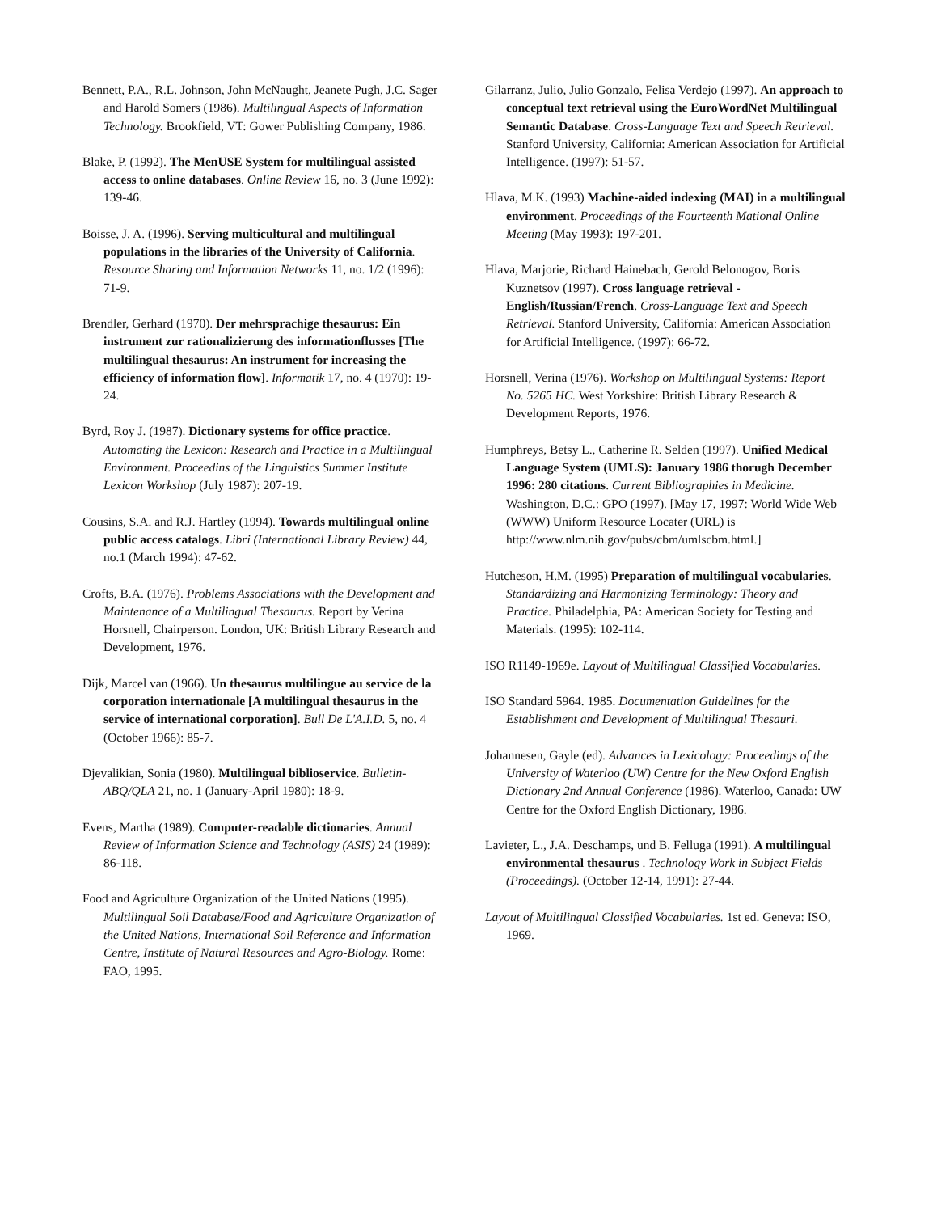Bennett, P.A., R.L. Johnson, John McNaught, Jeanete Pugh, J.C. Sager and Harold Somers (1986). Multilingual Aspects of Information Technology. Brookfield, VT: Gower Publishing Company, 1986.
Blake, P. (1992). The MenUSE System for multilingual assisted access to online databases. Online Review 16, no. 3 (June 1992): 139-46.
Boisse, J. A. (1996). Serving multicultural and multilingual populations in the libraries of the University of California. Resource Sharing and Information Networks 11, no. 1/2 (1996): 71-9.
Brendler, Gerhard (1970). Der mehrsprachige thesaurus: Ein instrument zur rationalizierung des informationflusses [The multilingual thesaurus: An instrument for increasing the efficiency of information flow]. Informatik 17, no. 4 (1970): 19-24.
Byrd, Roy J. (1987). Dictionary systems for office practice. Automating the Lexicon: Research and Practice in a Multilingual Environment. Proceedins of the Linguistics Summer Institute Lexicon Workshop (July 1987): 207-19.
Cousins, S.A. and R.J. Hartley (1994). Towards multilingual online public access catalogs. Libri (International Library Review) 44, no.1 (March 1994): 47-62.
Crofts, B.A. (1976). Problems Associations with the Development and Maintenance of a Multilingual Thesaurus. Report by Verina Horsnell, Chairperson. London, UK: British Library Research and Development, 1976.
Dijk, Marcel van (1966). Un thesaurus multilingue au service de la corporation internationale [A multilingual thesaurus in the service of international corporation]. Bull De L'A.I.D. 5, no. 4 (October 1966): 85-7.
Djevalikian, Sonia (1980). Multilingual biblioservice. Bulletin-ABQ/QLA 21, no. 1 (January-April 1980): 18-9.
Evens, Martha (1989). Computer-readable dictionaries. Annual Review of Information Science and Technology (ASIS) 24 (1989): 86-118.
Food and Agriculture Organization of the United Nations (1995). Multilingual Soil Database/Food and Agriculture Organization of the United Nations, International Soil Reference and Information Centre, Institute of Natural Resources and Agro-Biology. Rome: FAO, 1995.
Gilarranz, Julio, Julio Gonzalo, Felisa Verdejo (1997). An approach to conceptual text retrieval using the EuroWordNet Multilingual Semantic Database. Cross-Language Text and Speech Retrieval. Stanford University, California: American Association for Artificial Intelligence. (1997): 51-57.
Hlava, M.K. (1993) Machine-aided indexing (MAI) in a multilingual environment. Proceedings of the Fourteenth Mational Online Meeting (May 1993): 197-201.
Hlava, Marjorie, Richard Hainebach, Gerold Belonogov, Boris Kuznetsov (1997). Cross language retrieval - English/Russian/French. Cross-Language Text and Speech Retrieval. Stanford University, California: American Association for Artificial Intelligence. (1997): 66-72.
Horsnell, Verina (1976). Workshop on Multilingual Systems: Report No. 5265 HC. West Yorkshire: British Library Research & Development Reports, 1976.
Humphreys, Betsy L., Catherine R. Selden (1997). Unified Medical Language System (UMLS): January 1986 thorugh December 1996: 280 citations. Current Bibliographies in Medicine. Washington, D.C.: GPO (1997). [May 17, 1997: World Wide Web (WWW) Uniform Resource Locater (URL) is http://www.nlm.nih.gov/pubs/cbm/umlscbm.html.]
Hutcheson, H.M. (1995) Preparation of multilingual vocabularies. Standardizing and Harmonizing Terminology: Theory and Practice. Philadelphia, PA: American Society for Testing and Materials. (1995): 102-114.
ISO R1149-1969e. Layout of Multilingual Classified Vocabularies.
ISO Standard 5964. 1985. Documentation Guidelines for the Establishment and Development of Multilingual Thesauri.
Johannesen, Gayle (ed). Advances in Lexicology: Proceedings of the University of Waterloo (UW) Centre for the New Oxford English Dictionary 2nd Annual Conference (1986). Waterloo, Canada: UW Centre for the Oxford English Dictionary, 1986.
Lavieter, L., J.A. Deschamps, und B. Felluga (1991). A multilingual environmental thesaurus . Technology Work in Subject Fields (Proceedings). (October 12-14, 1991): 27-44.
Layout of Multilingual Classified Vocabularies. 1st ed. Geneva: ISO, 1969.